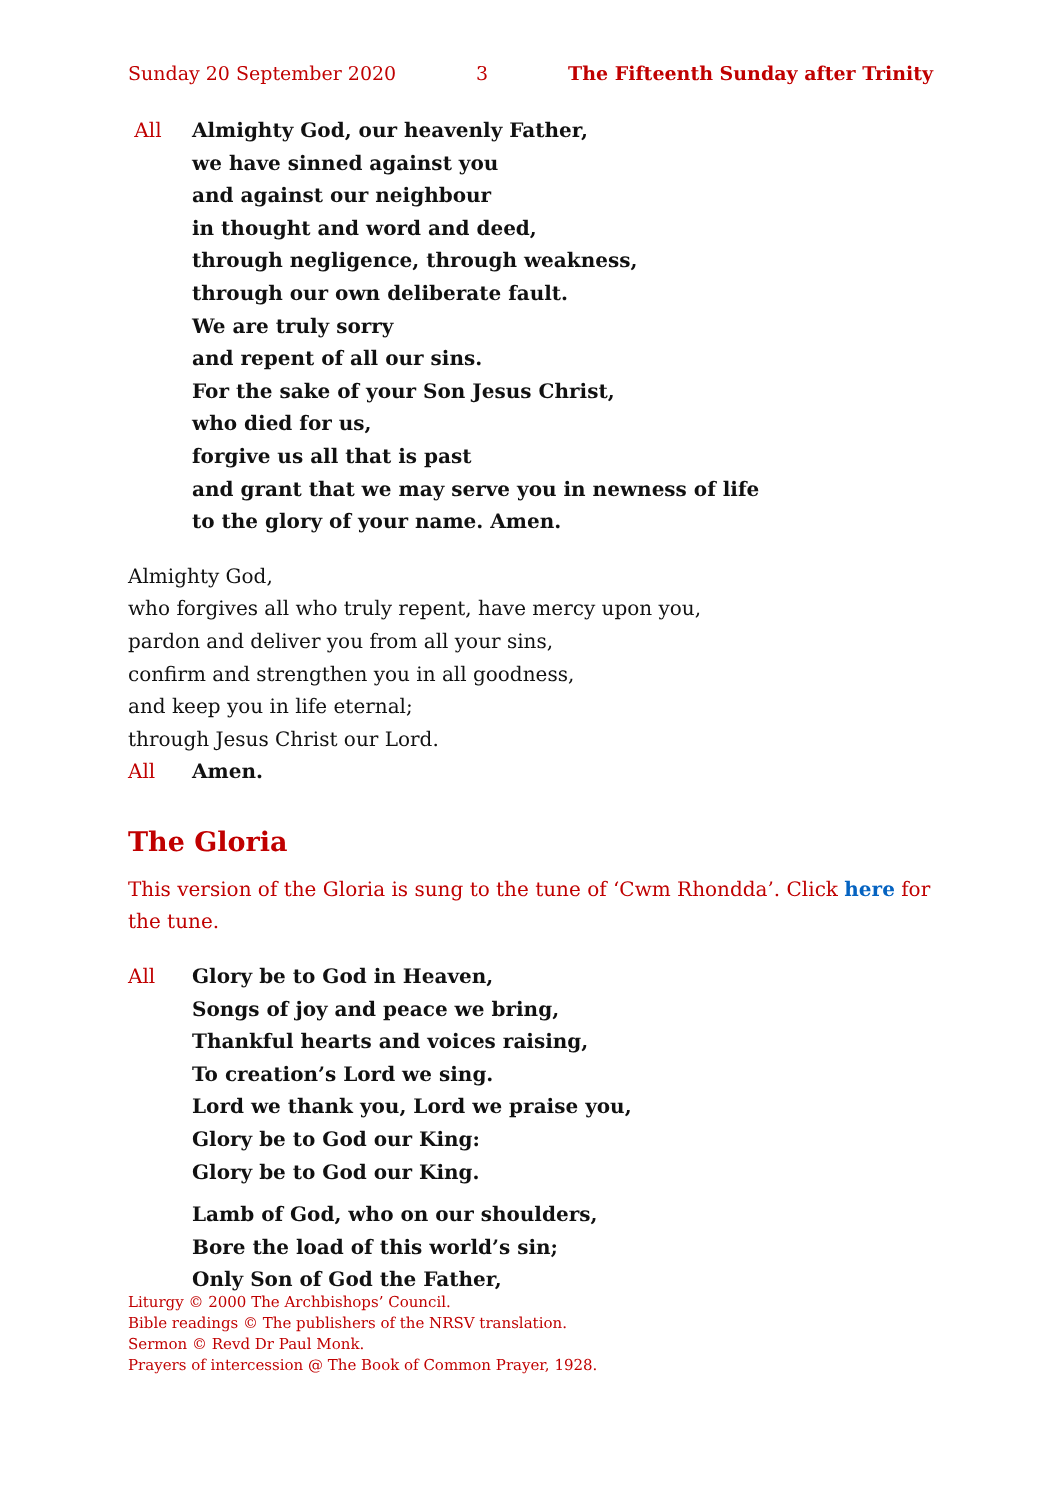Sunday 20 September 2020 3 The Fifteenth Sunday after Trinity
All Almighty God, our heavenly Father,
we have sinned against you
and against our neighbour
in thought and word and deed,
through negligence, through weakness,
through our own deliberate fault.
We are truly sorry
and repent of all our sins.
For the sake of your Son Jesus Christ,
who died for us,
forgive us all that is past
and grant that we may serve you in newness of life
to the glory of your name. Amen.
Almighty God,
who forgives all who truly repent, have mercy upon you,
pardon and deliver you from all your sins,
confirm and strengthen you in all goodness,
and keep you in life eternal;
through Jesus Christ our Lord.
All Amen.
The Gloria
This version of the Gloria is sung to the tune of ‘Cwm Rhondda’. Click here for the tune.
All Glory be to God in Heaven,
Songs of joy and peace we bring,
Thankful hearts and voices raising,
To creation’s Lord we sing.
Lord we thank you, Lord we praise you,
Glory be to God our King:
Glory be to God our King.
Lamb of God, who on our shoulders,
Bore the load of this world’s sin;
Only Son of God the Father,
Liturgy © 2000 The Archbishops’ Council.
Bible readings © The publishers of the NRSV translation.
Sermon © Revd Dr Paul Monk.
Prayers of intercession @ The Book of Common Prayer, 1928.